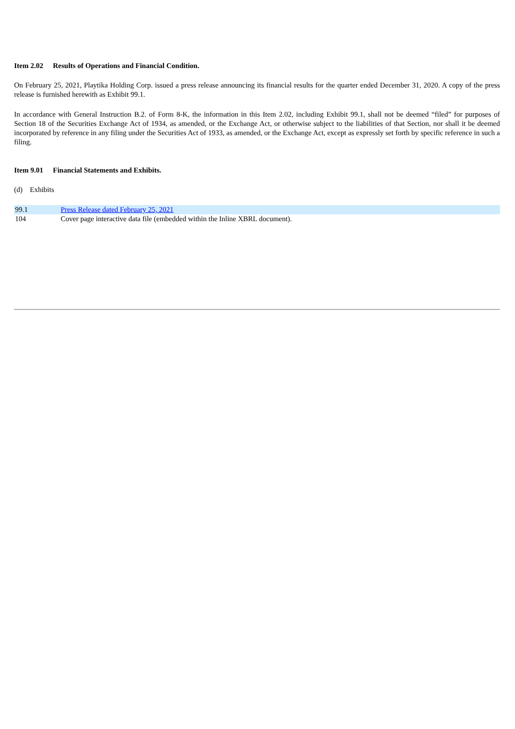Item 2.02 Results of Operations and Financial Condition.
On February 25, 2021, Playtika Holding Corp. issued a press release announcing its financial results for the quarter ended December 31, 2020. A copy of the press release is furnished herewith as Exhibit 99.1.
In accordance with General Instruction B.2. of Form 8-K, the information in this Item 2.02, including Exhibit 99.1, shall not be deemed “filed” for purposes of Section 18 of the Securities Exchange Act of 1934, as amended, or the Exchange Act, or otherwise subject to the liabilities of that Section, nor shall it be deemed incorporated by reference in any filing under the Securities Act of 1933, as amended, or the Exchange Act, except as expressly set forth by specific reference in such a filing.
Item 9.01 Financial Statements and Exhibits.
(d) Exhibits
| 99.1 | Press Release dated February 25, 2021 |
| 104 | Cover page interactive data file (embedded within the Inline XBRL document). |